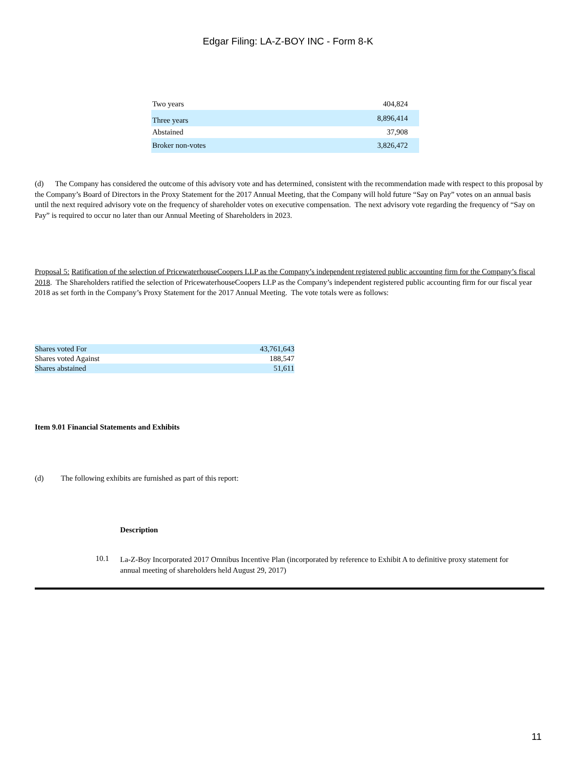Edgar Filing: LA-Z-BOY INC - Form 8-K
| Two years | 404,824 |
| Three years | 8,896,414 |
| Abstained | 37,908 |
| Broker non-votes | 3,826,472 |
(d) The Company has considered the outcome of this advisory vote and has determined, consistent with the recommendation made with respect to this proposal by the Company’s Board of Directors in the Proxy Statement for the 2017 Annual Meeting, that the Company will hold future “Say on Pay” votes on an annual basis until the next required advisory vote on the frequency of shareholder votes on executive compensation. The next advisory vote regarding the frequency of “Say on Pay” is required to occur no later than our Annual Meeting of Shareholders in 2023.
Proposal 5: Ratification of the selection of PricewaterhouseCoopers LLP as the Company’s independent registered public accounting firm for the Company’s fiscal 2018. The Shareholders ratified the selection of PricewaterhouseCoopers LLP as the Company’s independent registered public accounting firm for our fiscal year 2018 as set forth in the Company’s Proxy Statement for the 2017 Annual Meeting. The vote totals were as follows:
| Shares voted For | 43,761,643 |
| Shares voted Against | 188,547 |
| Shares abstained | 51,611 |
Item 9.01 Financial Statements and Exhibits
(d) The following exhibits are furnished as part of this report:
Description
10.1
La-Z-Boy Incorporated 2017 Omnibus Incentive Plan (incorporated by reference to Exhibit A to definitive proxy statement for annual meeting of shareholders held August 29, 2017)
11